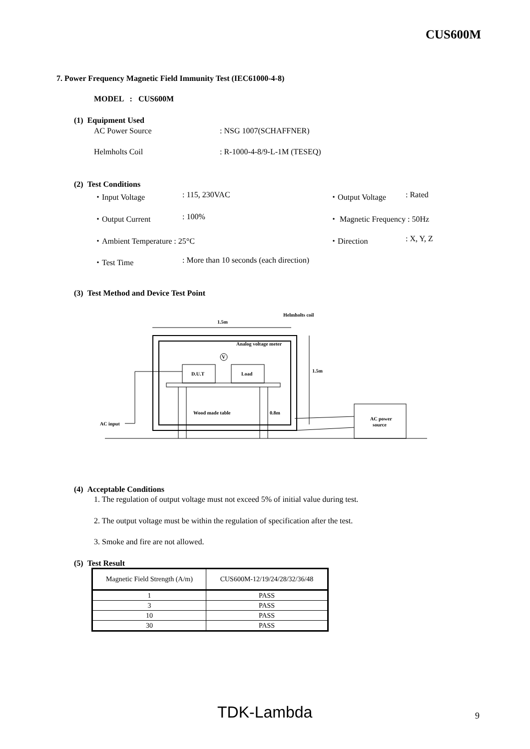CUS600M
7. Power Frequency Magnetic Field Immunity Test (IEC61000-4-8)
MODEL : CUS600M
(1) Equipment Used
AC Power Source : NSG 1007(SCHAFFNER)
Helmholts Coil : R-1000-4-8/9-L-1M (TESEQ)
(2) Test Conditions
・Input Voltage : 115, 230VAC ・Output Voltage : Rated
・Output Current : 100% ・ Magnetic Frequency : 50Hz
・Ambient Temperature : 25°C ・Direction : X, Y, Z
・Test Time : More than 10 seconds (each direction)
(3) Test Method and Device Test Point
1.5m
Helmholts coil
Analog voltage meter
V
D.U.T
Load
Wood made table
0.8m
1.5m
AC input
AC power
source
(4) Acceptable Conditions
1. The regulation of output voltage must not exceed 5% of initial value during test.
2. The output voltage must be within the regulation of specification after the test.
3. Smoke and fire are not allowed.
(5) Test Result
| Magnetic Field Strength (A/m) | CUS600M-12/19/24/28/32/36/48 |
| 1 | PASS |
| 3 | PASS |
| 10 | PASS |
| 30 | PASS |
TDK-Lambda 9